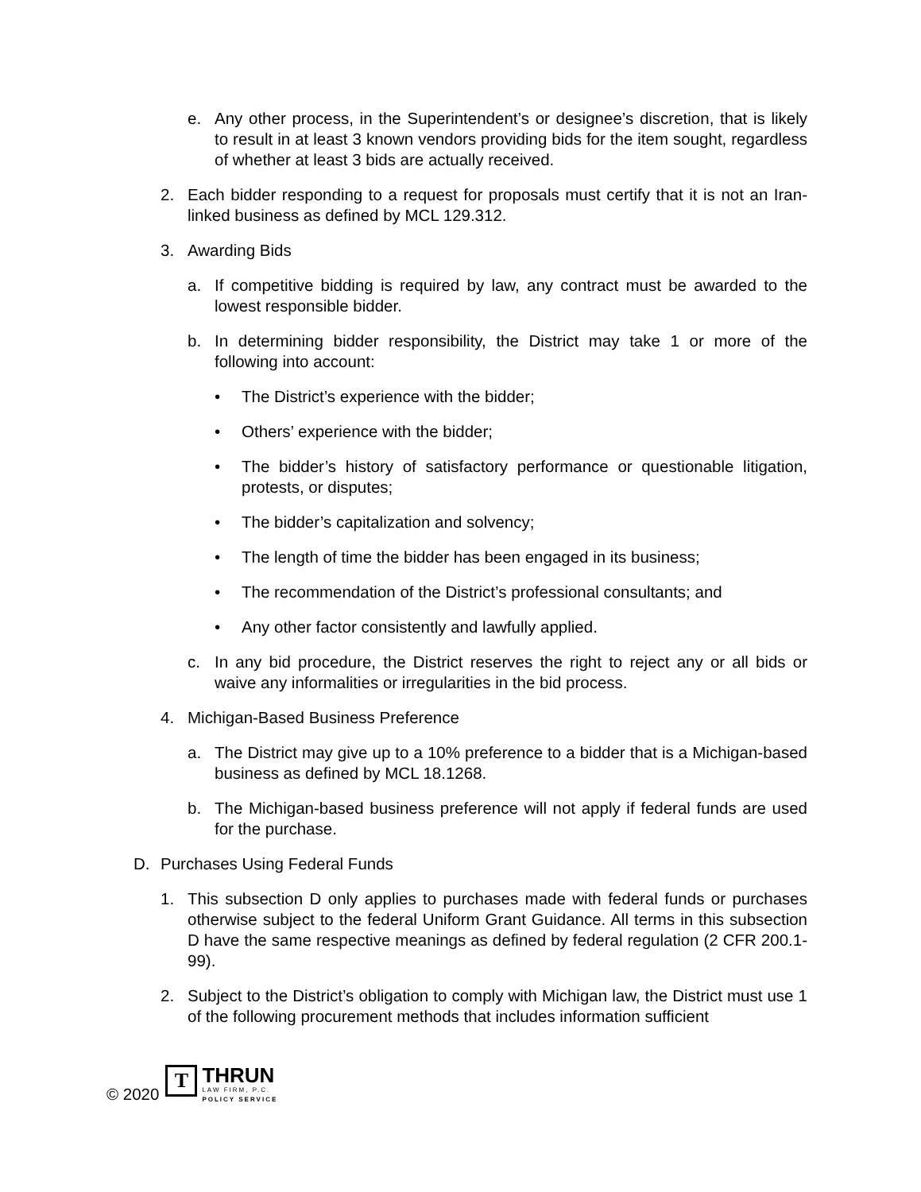e. Any other process, in the Superintendent’s or designee’s discretion, that is likely to result in at least 3 known vendors providing bids for the item sought, regardless of whether at least 3 bids are actually received.
2. Each bidder responding to a request for proposals must certify that it is not an Iran-linked business as defined by MCL 129.312.
3. Awarding Bids
a. If competitive bidding is required by law, any contract must be awarded to the lowest responsible bidder.
b. In determining bidder responsibility, the District may take 1 or more of the following into account:
• The District’s experience with the bidder;
• Others’ experience with the bidder;
• The bidder’s history of satisfactory performance or questionable litigation, protests, or disputes;
• The bidder’s capitalization and solvency;
• The length of time the bidder has been engaged in its business;
• The recommendation of the District’s professional consultants; and
• Any other factor consistently and lawfully applied.
c. In any bid procedure, the District reserves the right to reject any or all bids or waive any informalities or irregularities in the bid process.
4. Michigan-Based Business Preference
a. The District may give up to a 10% preference to a bidder that is a Michigan-based business as defined by MCL 18.1268.
b. The Michigan-based business preference will not apply if federal funds are used for the purchase.
D. Purchases Using Federal Funds
1. This subsection D only applies to purchases made with federal funds or purchases otherwise subject to the federal Uniform Grant Guidance. All terms in this subsection D have the same respective meanings as defined by federal regulation (2 CFR 200.1-99).
2. Subject to the District’s obligation to comply with Michigan law, the District must use 1 of the following procurement methods that includes information sufficient
© 2020
T
THRUN
LAW FIRM, P.C.
POLICY SERVICE